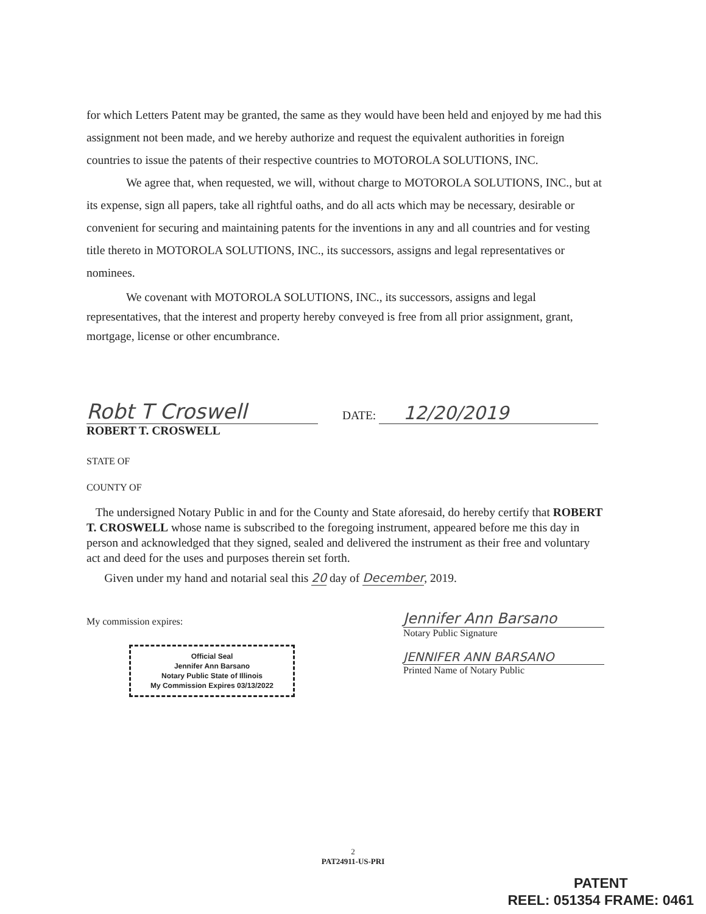for which Letters Patent may be granted, the same as they would have been held and enjoyed by me had this assignment not been made, and we hereby authorize and request the equivalent authorities in foreign countries to issue the patents of their respective countries to MOTOROLA SOLUTIONS, INC.
We agree that, when requested, we will, without charge to MOTOROLA SOLUTIONS, INC., but at its expense, sign all papers, take all rightful oaths, and do all acts which may be necessary, desirable or convenient for securing and maintaining patents for the inventions in any and all countries and for vesting title thereto in MOTOROLA SOLUTIONS, INC., its successors, assigns and legal representatives or nominees.
We covenant with MOTOROLA SOLUTIONS, INC., its successors, assigns and legal representatives, that the interest and property hereby conveyed is free from all prior assignment, grant, mortgage, license or other encumbrance.
Robt T Croswell
ROBERT T. CROSWELL
DATE: 12/20/2019
STATE OF
COUNTY OF
The undersigned Notary Public in and for the County and State aforesaid, do hereby certify that ROBERT T. CROSWELL whose name is subscribed to the foregoing instrument, appeared before me this day in person and acknowledged that they signed, sealed and delivered the instrument as their free and voluntary act and deed for the uses and purposes therein set forth.
Given under my hand and notarial seal this 20 day of December, 2019.
My commission expires:
Official Seal
Jennifer Ann Barsano
Notary Public State of Illinois
My Commission Expires 03/13/2022
Jennifer Ann Barsano
Notary Public Signature
JENNIFER ANN BARSANO
Printed Name of Notary Public
2
PAT24911-US-PRI
PATENT
REEL: 051354 FRAME: 0461